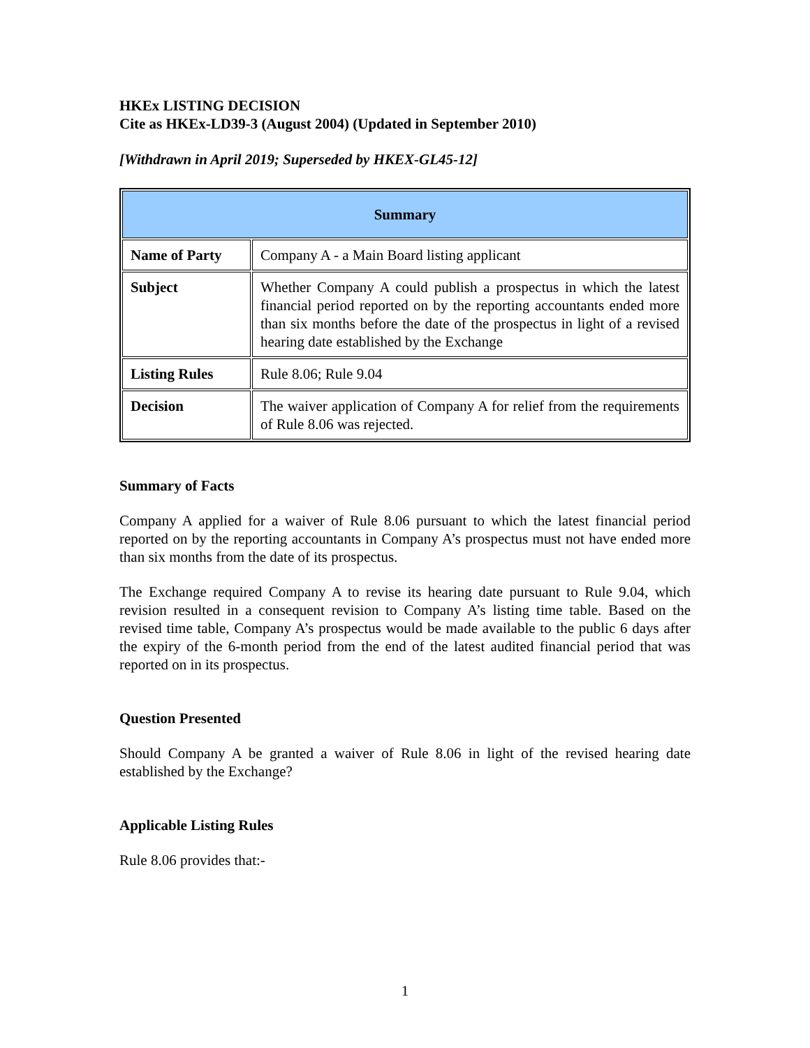HKEx LISTING DECISION
Cite as HKEx-LD39-3 (August 2004) (Updated in September 2010)
[Withdrawn in April 2019; Superseded by HKEX-GL45-12]
| Summary | |
| Name of Party | Company A - a Main Board listing applicant |
| Subject | Whether Company A could publish a prospectus in which the latest financial period reported on by the reporting accountants ended more than six months before the date of the prospectus in light of a revised hearing date established by the Exchange |
| Listing Rules | Rule 8.06; Rule 9.04 |
| Decision | The waiver application of Company A for relief from the requirements of Rule 8.06 was rejected. |
Summary of Facts
Company A applied for a waiver of Rule 8.06 pursuant to which the latest financial period reported on by the reporting accountants in Company A’s prospectus must not have ended more than six months from the date of its prospectus.
The Exchange required Company A to revise its hearing date pursuant to Rule 9.04, which revision resulted in a consequent revision to Company A’s listing time table. Based on the revised time table, Company A’s prospectus would be made available to the public 6 days after the expiry of the 6-month period from the end of the latest audited financial period that was reported on in its prospectus.
Question Presented
Should Company A be granted a waiver of Rule 8.06 in light of the revised hearing date established by the Exchange?
Applicable Listing Rules
Rule 8.06 provides that:-
1